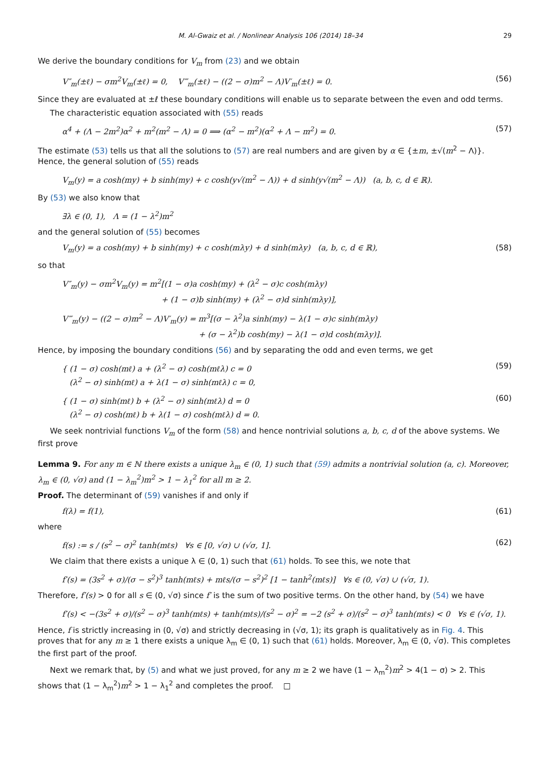M. Al-Gwaiz et al. / Nonlinear Analysis 106 (2014) 18–34 29
We derive the boundary conditions for V<sub>m</sub> from (23) and we obtain
V″<sub>m</sub>(±ℓ) − σm<sup>2</sup>V<sub>m</sub>(±ℓ) = 0, V‴<sub>m</sub>(±ℓ) − ((2 − σ)m<sup>2</sup> − Λ)V′<sub>m</sub>(±ℓ) = 0. (56)
Since they are evaluated at ±ℓ these boundary conditions will enable us to separate between the even and odd terms.
The characteristic equation associated with (55) reads
α<sup>4</sup> + (Λ − 2m<sup>2</sup>)α<sup>2</sup> + m<sup>2</sup>(m<sup>2</sup> − Λ) = 0 ⟹ (α<sup>2</sup> − m<sup>2</sup>)(α<sup>2</sup> + Λ − m<sup>2</sup>) = 0. (57)
The estimate (53) tells us that all the solutions to (57) are real numbers and are given by α ∈ {±m, ±√(m<sup>2</sup> − Λ)}. Hence, the general solution of (55) reads
V<sub>m</sub>(y) = a cosh(my) + b sinh(my) + c cosh(y√(m<sup>2</sup> − Λ)) + d sinh(y√(m<sup>2</sup> − Λ)) (a, b, c, d ∈ ℝ).
By (53) we also know that
∃λ ∈ (0, 1), Λ = (1 − λ<sup>2</sup>)m<sup>2</sup>
and the general solution of (55) becomes
V<sub>m</sub>(y) = a cosh(my) + b sinh(my) + c cosh(mλy) + d sinh(mλy) (a, b, c, d ∈ ℝ), (58)
so that
V″<sub>m</sub>(y) − σm<sup>2</sup>V<sub>m</sub>(y) = m<sup>2</sup>[(1 − σ)a cosh(my) + (λ<sup>2</sup> − σ)c cosh(mλy)
+ (1 − σ)b sinh(my) + (λ<sup>2</sup> − σ)d sinh(mλy)],
V‴<sub>m</sub>(y) − ((2 − σ)m<sup>2</sup> − Λ)V′<sub>m</sub>(y) = m<sup>3</sup>[(σ − λ<sup>2</sup>)a sinh(my) − λ(1 − σ)c sinh(mλy)
+ (σ − λ<sup>2</sup>)b cosh(my) − λ(1 − σ)d cosh(mλy)].
Hence, by imposing the boundary conditions (56) and by separating the odd and even terms, we get
{ (1 − σ) cosh(mℓ) a + (λ<sup>2</sup> − σ) cosh(mℓλ) c = 0
(λ<sup>2</sup> − σ) sinh(mℓ) a + λ(1 − σ) sinh(mℓλ) c = 0, (59)
{ (1 − σ) sinh(mℓ) b + (λ<sup>2</sup> − σ) sinh(mℓλ) d = 0
(λ<sup>2</sup> − σ) cosh(mℓ) b + λ(1 − σ) cosh(mℓλ) d = 0. (60)
We seek nontrivial functions V<sub>m</sub> of the form (58) and hence nontrivial solutions a, b, c, d of the above systems. We first prove
Lemma 9. For any m ∈ ℕ there exists a unique λ<sub>m</sub> ∈ (0, 1) such that (59) admits a nontrivial solution (a, c). Moreover, λ<sub>m</sub> ∈ (0, √σ) and (1 − λ<sub>m</sub><sup>2</sup>)m<sup>2</sup> > 1 − λ<sub>1</sub><sup>2</sup> for all m ≥ 2.
Proof. The determinant of (59) vanishes if and only if
f(λ) = f(1), (61)
where
f(s) := s / (s<sup>2</sup> − σ)<sup>2</sup> tanh(mℓs) ∀s ∈ [0, √σ) ∪ (√σ, 1]. (62)
We claim that there exists a unique λ ∈ (0, 1) such that (61) holds. To see this, we note that
f′(s) = (3s<sup>2</sup> + σ)/(σ − s<sup>2</sup>)<sup>3</sup> tanh(mℓs) + mℓs/(σ − s<sup>2</sup>)<sup>2</sup> [1 − tanh<sup>2</sup>(mℓs)] ∀s ∈ (0, √σ) ∪ (√σ, 1).
Therefore, f′(s) > 0 for all s ∈ (0, √σ) since f′ is the sum of two positive terms. On the other hand, by (54) we have
f′(s) < −(3s<sup>2</sup> + σ)/(s<sup>2</sup> − σ)<sup>3</sup> tanh(mℓs) + tanh(mℓs)/(s<sup>2</sup> − σ)<sup>2</sup> = −2 (s<sup>2</sup> + σ)/(s<sup>2</sup> − σ)<sup>3</sup> tanh(mℓs) < 0 ∀s ∈ (√σ, 1).
Hence, f is strictly increasing in (0, √σ) and strictly decreasing in (√σ, 1); its graph is qualitatively as in Fig. 4. This proves that for any m ≥ 1 there exists a unique λ<sub>m</sub> ∈ (0, 1) such that (61) holds. Moreover, λ<sub>m</sub> ∈ (0, √σ). This completes the first part of the proof.
Next we remark that, by (5) and what we just proved, for any m ≥ 2 we have (1 − λ<sub>m</sub><sup>2</sup>)m<sup>2</sup> > 4(1 − σ) > 2. This shows that (1 − λ<sub>m</sub><sup>2</sup>)m<sup>2</sup> > 1 − λ<sub>1</sub><sup>2</sup> and completes the proof. □